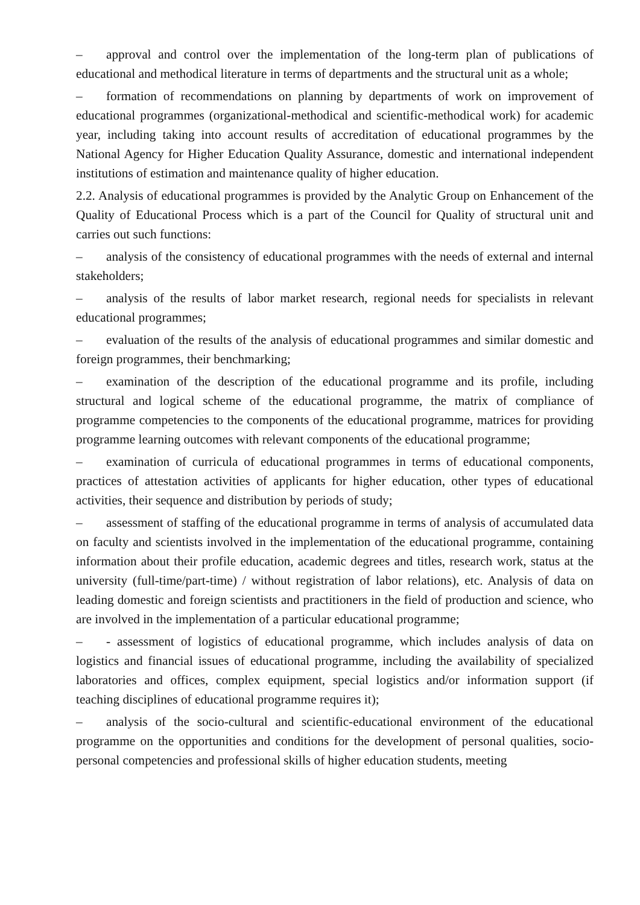– approval and control over the implementation of the long-term plan of publications of educational and methodical literature in terms of departments and the structural unit as a whole;
– formation of recommendations on planning by departments of work on improvement of educational programmes (organizational-methodical and scientific-methodical work) for academic year, including taking into account results of accreditation of educational programmes by the National Agency for Higher Education Quality Assurance, domestic and international independent institutions of estimation and maintenance quality of higher education.
2.2. Analysis of educational programmes is provided by the Analytic Group on Enhancement of the Quality of Educational Process which is a part of the Council for Quality of structural unit and carries out such functions:
– analysis of the consistency of educational programmes with the needs of external and internal stakeholders;
– analysis of the results of labor market research, regional needs for specialists in relevant educational programmes;
– evaluation of the results of the analysis of educational programmes and similar domestic and foreign programmes, their benchmarking;
– examination of the description of the educational programme and its profile, including structural and logical scheme of the educational programme, the matrix of compliance of programme competencies to the components of the educational programme, matrices for providing programme learning outcomes with relevant components of the educational programme;
– examination of curricula of educational programmes in terms of educational components, practices of attestation activities of applicants for higher education, other types of educational activities, their sequence and distribution by periods of study;
– assessment of staffing of the educational programme in terms of analysis of accumulated data on faculty and scientists involved in the implementation of the educational programme, containing information about their profile education, academic degrees and titles, research work, status at the university (full-time/part-time) / without registration of labor relations), etc. Analysis of data on leading domestic and foreign scientists and practitioners in the field of production and science, who are involved in the implementation of a particular educational programme;
– - assessment of logistics of educational programme, which includes analysis of data on logistics and financial issues of educational programme, including the availability of specialized laboratories and offices, complex equipment, special logistics and/or information support (if teaching disciplines of educational programme requires it);
– analysis of the socio-cultural and scientific-educational environment of the educational programme on the opportunities and conditions for the development of personal qualities, socio-personal competencies and professional skills of higher education students, meeting